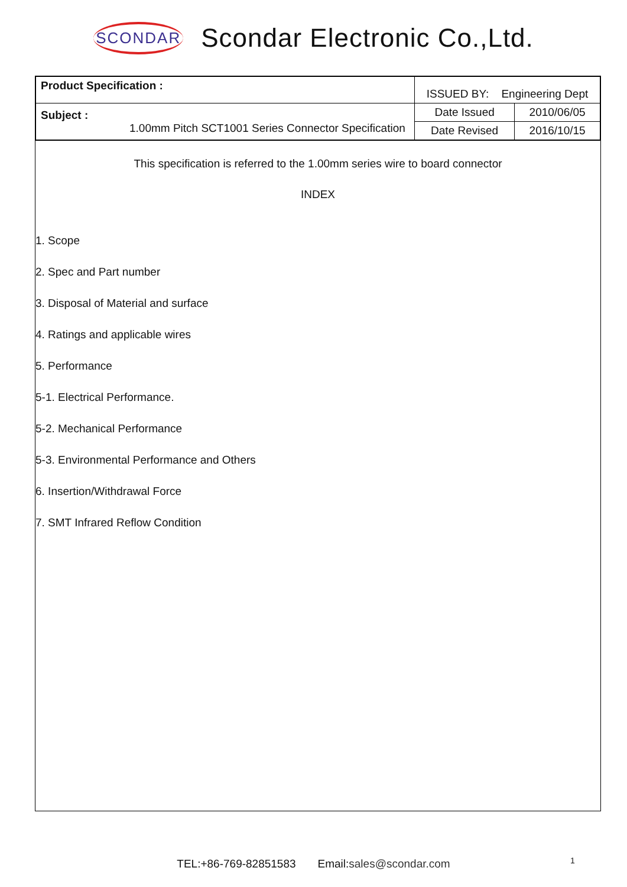SCONDAR Scondar Electronic Co.,Ltd.
| Product Specification : | ISSUED BY: Engineering Dept | |
| Subject : 1.00mm Pitch SCT1001 Series Connector Specification | Date Issued | 2010/06/05 |
| | Date Revised | 2016/10/15 |
This specification is referred to the 1.00mm series wire to board connector
INDEX
1. Scope
2. Spec and Part number
3. Disposal of Material and surface
4. Ratings and applicable wires
5. Performance
5-1. Electrical Performance.
5-2. Mechanical Performance
5-3. Environmental Performance and Others
6. Insertion/Withdrawal Force
7. SMT Infrared Reflow Condition
TEL:+86-769-82851583 Email:sales@scondar.com 1